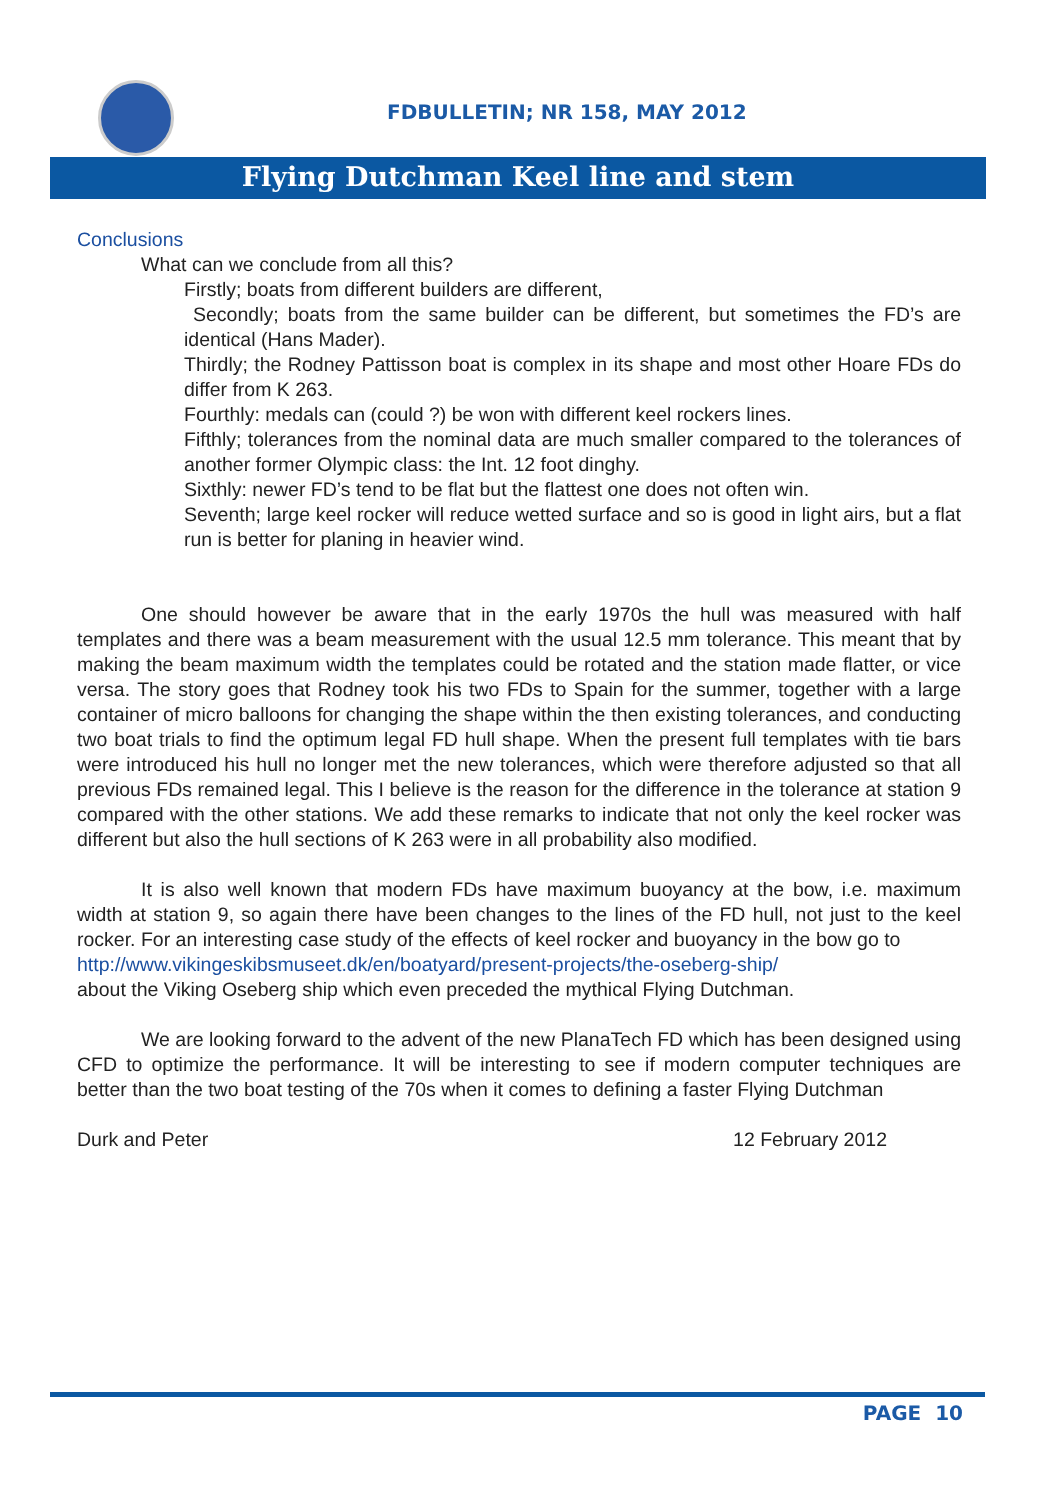FDBULLETIN; NR 158, MAY 2012
Flying Dutchman Keel line and stem
Conclusions
What can we conclude from all this?
Firstly; boats from different builders are different,
Secondly; boats from the same builder can be different, but sometimes the FD’s are identical (Hans Mader).
Thirdly; the Rodney Pattisson boat is complex in its shape and most other Hoare FDs do differ from K 263.
Fourthly: medals can (could ?) be won with different keel rockers lines.
Fifthly; tolerances from the nominal data are much smaller compared to the tolerances of another former Olympic class: the Int. 12 foot dinghy.
Sixthly: newer FD’s tend to be flat but the flattest one does not often win.
Seventh; large keel rocker will reduce wetted surface and so is good in light airs, but a flat run is better for planing in heavier wind.
One should however be aware that in the early 1970s the hull was measured with half templates and there was a beam measurement with the usual 12.5 mm tolerance. This meant that by making the beam maximum width the templates could be rotated and the station made flatter, or vice versa. The story goes that Rodney took his two FDs to Spain for the summer, together with a large container of micro balloons for changing the shape within the then existing tolerances, and conducting two boat trials to find the optimum legal FD hull shape. When the present full templates with tie bars were introduced his hull no longer met the new tolerances, which were therefore adjusted so that all previous FDs remained legal. This I believe is the reason for the difference in the tolerance at station 9 compared with the other stations. We add these remarks to indicate that not only the keel rocker was different but also the hull sections of K 263 were in all probability also modified.
It is also well known that modern FDs have maximum buoyancy at the bow, i.e. maximum width at station 9, so again there have been changes to the lines of the FD hull, not just to the keel rocker. For an interesting case study of the effects of keel rocker and buoyancy in the bow go to
http://www.vikingeskibsmuseet.dk/en/boatyard/present-projects/the-oseberg-ship/
about the Viking Oseberg ship which even preceded the mythical Flying Dutchman.
We are looking forward to the advent of the new PlanaTech FD which has been designed using CFD to optimize the performance. It will be interesting to see if modern computer techniques are better than the two boat testing of the 70s when it comes to defining a faster Flying Dutchman
Durk and Peter 12 February 2012
PAGE 10